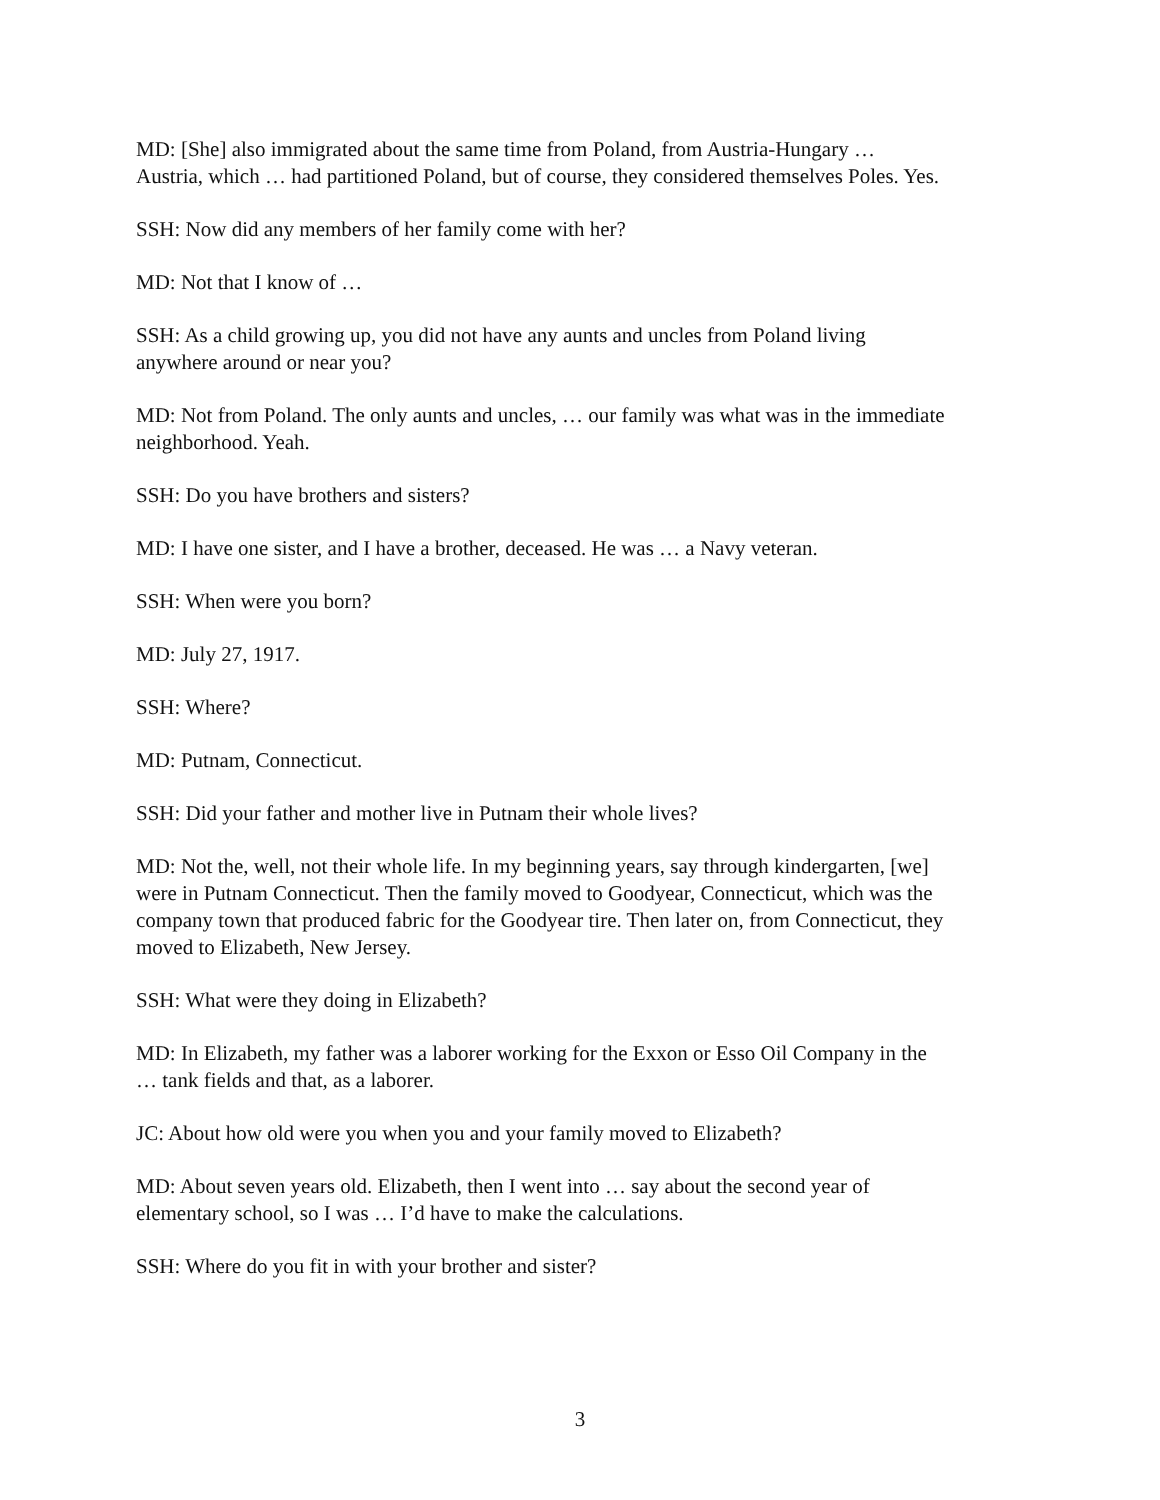MD: [She] also immigrated about the same time from Poland, from Austria-Hungary …
Austria, which … had partitioned Poland, but of course, they considered themselves Poles. Yes.
SSH: Now did any members of her family come with her?
MD: Not that I know of …
SSH: As a child growing up, you did not have any aunts and uncles from Poland living
anywhere around or near you?
MD: Not from Poland. The only aunts and uncles, … our family was what was in the immediate
neighborhood. Yeah.
SSH: Do you have brothers and sisters?
MD: I have one sister, and I have a brother, deceased. He was … a Navy veteran.
SSH: When were you born?
MD: July 27, 1917.
SSH: Where?
MD: Putnam, Connecticut.
SSH: Did your father and mother live in Putnam their whole lives?
MD: Not the, well, not their whole life. In my beginning years, say through kindergarten, [we]
were in Putnam Connecticut. Then the family moved to Goodyear, Connecticut, which was the
company town that produced fabric for the Goodyear tire. Then later on, from Connecticut, they
moved to Elizabeth, New Jersey.
SSH: What were they doing in Elizabeth?
MD: In Elizabeth, my father was a laborer working for the Exxon or Esso Oil Company in the
… tank fields and that, as a laborer.
JC: About how old were you when you and your family moved to Elizabeth?
MD: About seven years old. Elizabeth, then I went into … say about the second year of
elementary school, so I was … I’d have to make the calculations.
SSH: Where do you fit in with your brother and sister?
3